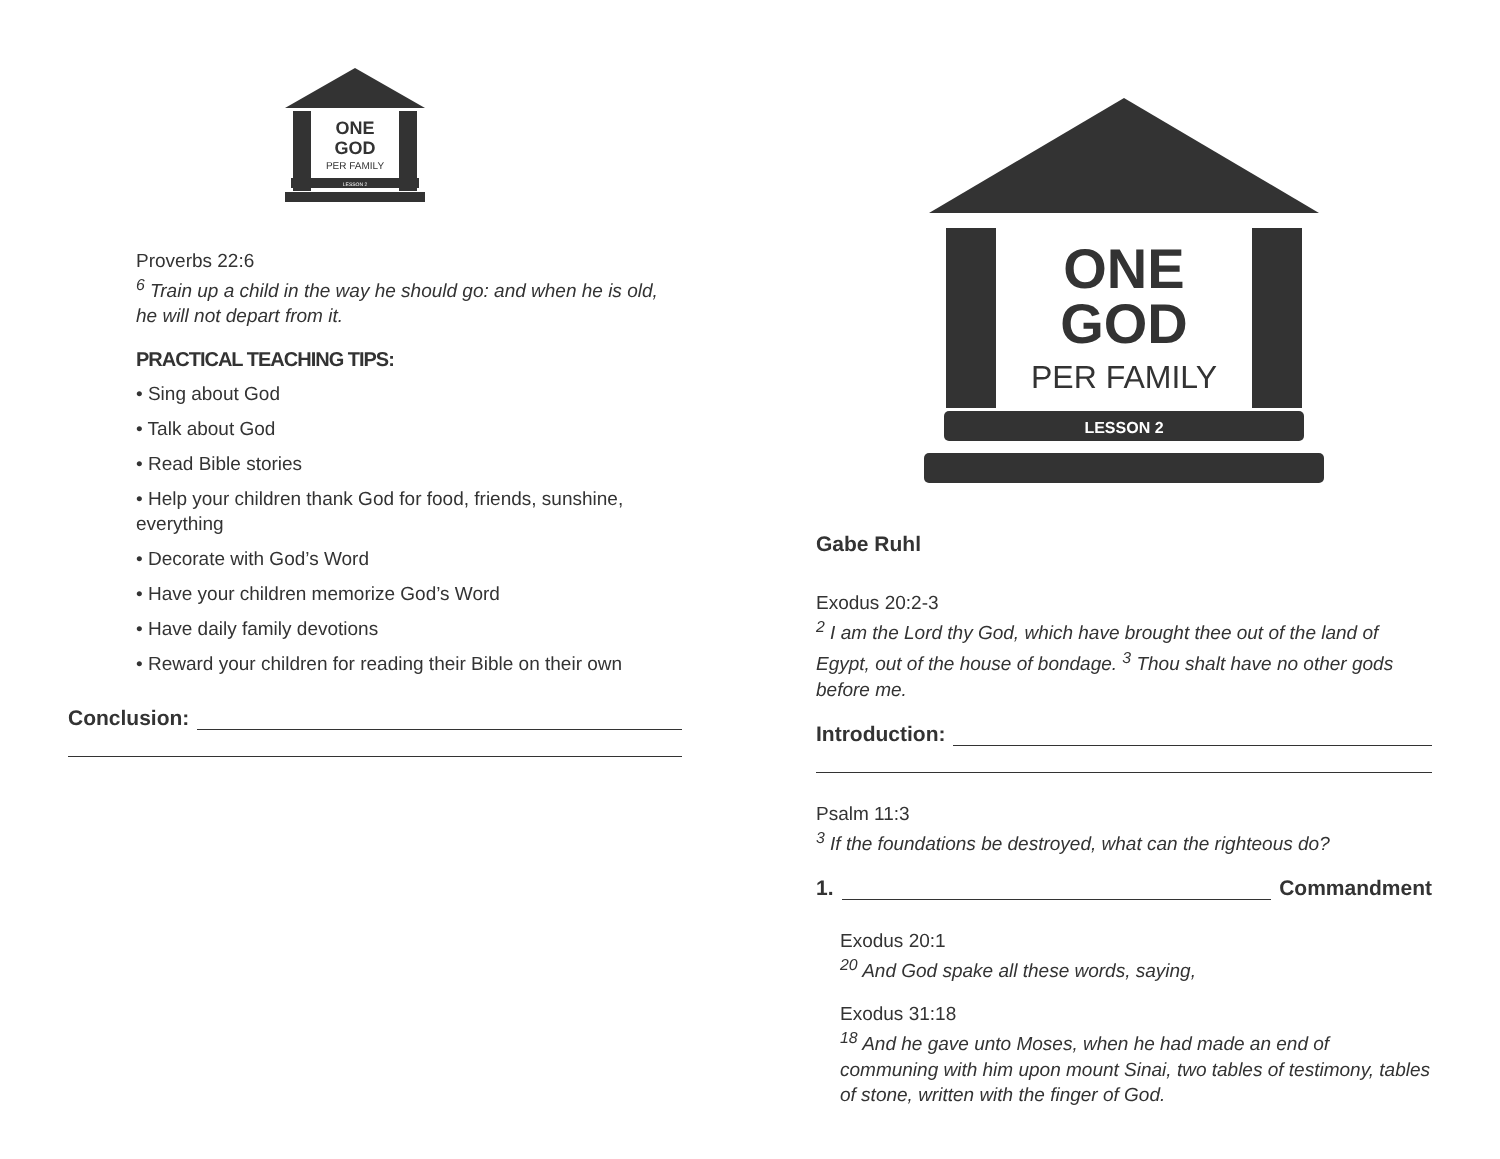ONE
GOD
PER FAMILY
LESSON 2
Proverbs 22:6
<sup>6</sup> Train up a child in the way he should go: and when he is old, he will not depart from it.
PRACTICAL TEACHING TIPS:
• Sing about God
• Talk about God
• Read Bible stories
• Help your children thank God for food, friends, sunshine, everything
• Decorate with God’s Word
• Have your children memorize God’s Word
• Have daily family devotions
• Reward your children for reading their Bible on their own
Conclusion:
ONE
GOD
PER FAMILY
LESSON 2
Gabe Ruhl
Exodus 20:2-3
<sup>2</sup> I am the Lord thy God, which have brought thee out of the land of Egypt, out of the house of bondage. <sup>3</sup> Thou shalt have no other gods before me.
Introduction:
Psalm 11:3
<sup>3</sup> If the foundations be destroyed, what can the righteous do?
1. Commandment
Exodus 20:1
<sup>20</sup> And God spake all these words, saying,
Exodus 31:18
<sup>18</sup> And he gave unto Moses, when he had made an end of communing with him upon mount Sinai, two tables of testimony, tables of stone, written with the finger of God.